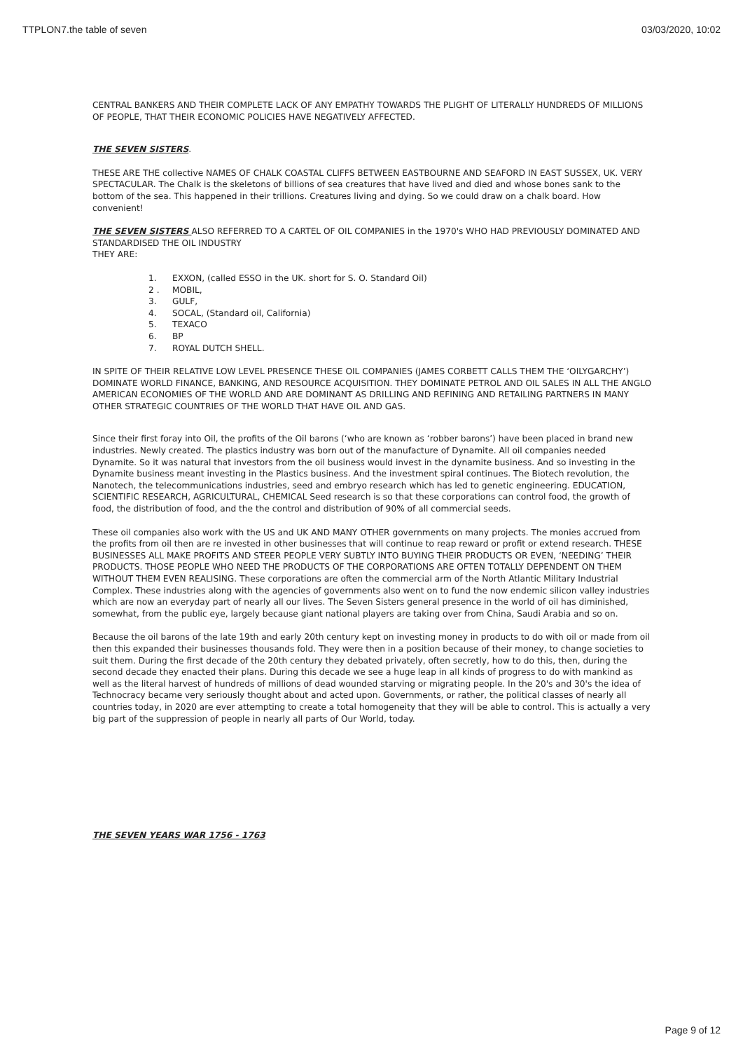TTPLON7.the table of seven 03/03/2020, 10:02
CENTRAL BANKERS AND THEIR COMPLETE LACK OF ANY EMPATHY TOWARDS THE PLIGHT OF LITERALLY HUNDREDS OF MILLIONS OF PEOPLE, THAT THEIR ECONOMIC POLICIES HAVE NEGATIVELY AFFECTED.
THE SEVEN SISTERS.
THESE ARE THE collective NAMES OF CHALK COASTAL CLIFFS BETWEEN EASTBOURNE AND SEAFORD IN EAST SUSSEX, UK. VERY SPECTACULAR. The Chalk is the skeletons of billions of sea creatures that have lived and died and whose bones sank to the bottom of the sea. This happened in their trillions. Creatures living and dying. So we could draw on a chalk board. How convenient!
THE SEVEN SISTERS ALSO REFERRED TO A CARTEL OF OIL COMPANIES in the 1970's WHO HAD PREVIOUSLY DOMINATED AND STANDARDISED THE OIL INDUSTRY
THEY ARE:
1. EXXON, (called ESSO in the UK. short for S. O. Standard Oil)
2 . MOBIL,
3. GULF,
4. SOCAL, (Standard oil, California)
5. TEXACO
6. BP
7. ROYAL DUTCH SHELL.
IN SPITE OF THEIR RELATIVE LOW LEVEL PRESENCE THESE OIL COMPANIES (JAMES CORBETT CALLS THEM THE ‘OILYGARCHY’) DOMINATE WORLD FINANCE, BANKING, AND RESOURCE ACQUISITION. THEY DOMINATE PETROL AND OIL SALES IN ALL THE ANGLO AMERICAN ECONOMIES OF THE WORLD AND ARE DOMINANT AS DRILLING AND REFINING AND RETAILING PARTNERS IN MANY OTHER STRATEGIC COUNTRIES OF THE WORLD THAT HAVE OIL AND GAS.
Since their first foray into Oil, the profits of the Oil barons (‘who are known as ‘robber barons’) have been placed in brand new industries. Newly created. The plastics industry was born out of the manufacture of Dynamite. All oil companies needed Dynamite. So it was natural that investors from the oil business would invest in the dynamite business. And so investing in the Dynamite business meant investing in the Plastics business. And the investment spiral continues. The Biotech revolution, the Nanotech, the telecommunications industries, seed and embryo research which has led to genetic engineering. EDUCATION, SCIENTIFIC RESEARCH, AGRICULTURAL, CHEMICAL Seed research is so that these corporations can control food, the growth of food, the distribution of food, and the the control and distribution of 90% of all commercial seeds.
These oil companies also work with the US and UK AND MANY OTHER governments on many projects. The monies accrued from the profits from oil then are re invested in other businesses that will continue to reap reward or profit or extend research. THESE BUSINESSES ALL MAKE PROFITS AND STEER PEOPLE VERY SUBTLY INTO BUYING THEIR PRODUCTS OR EVEN, ‘NEEDING’ THEIR PRODUCTS. THOSE PEOPLE WHO NEED THE PRODUCTS OF THE CORPORATIONS ARE OFTEN TOTALLY DEPENDENT ON THEM WITHOUT THEM EVEN REALISING. These corporations are often the commercial arm of the North Atlantic Military Industrial Complex. These industries along with the agencies of governments also went on to fund the now endemic silicon valley industries which are now an everyday part of nearly all our lives. The Seven Sisters general presence in the world of oil has diminished, somewhat, from the public eye, largely because giant national players are taking over from China, Saudi Arabia and so on.
Because the oil barons of the late 19th and early 20th century kept on investing money in products to do with oil or made from oil then this expanded their businesses thousands fold. They were then in a position because of their money, to change societies to suit them. During the first decade of the 20th century they debated privately, often secretly, how to do this, then, during the second decade they enacted their plans. During this decade we see a huge leap in all kinds of progress to do with mankind as well as the literal harvest of hundreds of millions of dead wounded starving or migrating people. In the 20's and 30's the idea of Technocracy became very seriously thought about and acted upon. Governments, or rather, the political classes of nearly all countries today, in 2020 are ever attempting to create a total homogeneity that they will be able to control. This is actually a very big part of the suppression of people in nearly all parts of Our World, today.
THE SEVEN YEARS WAR 1756 - 1763
Page 9 of 12